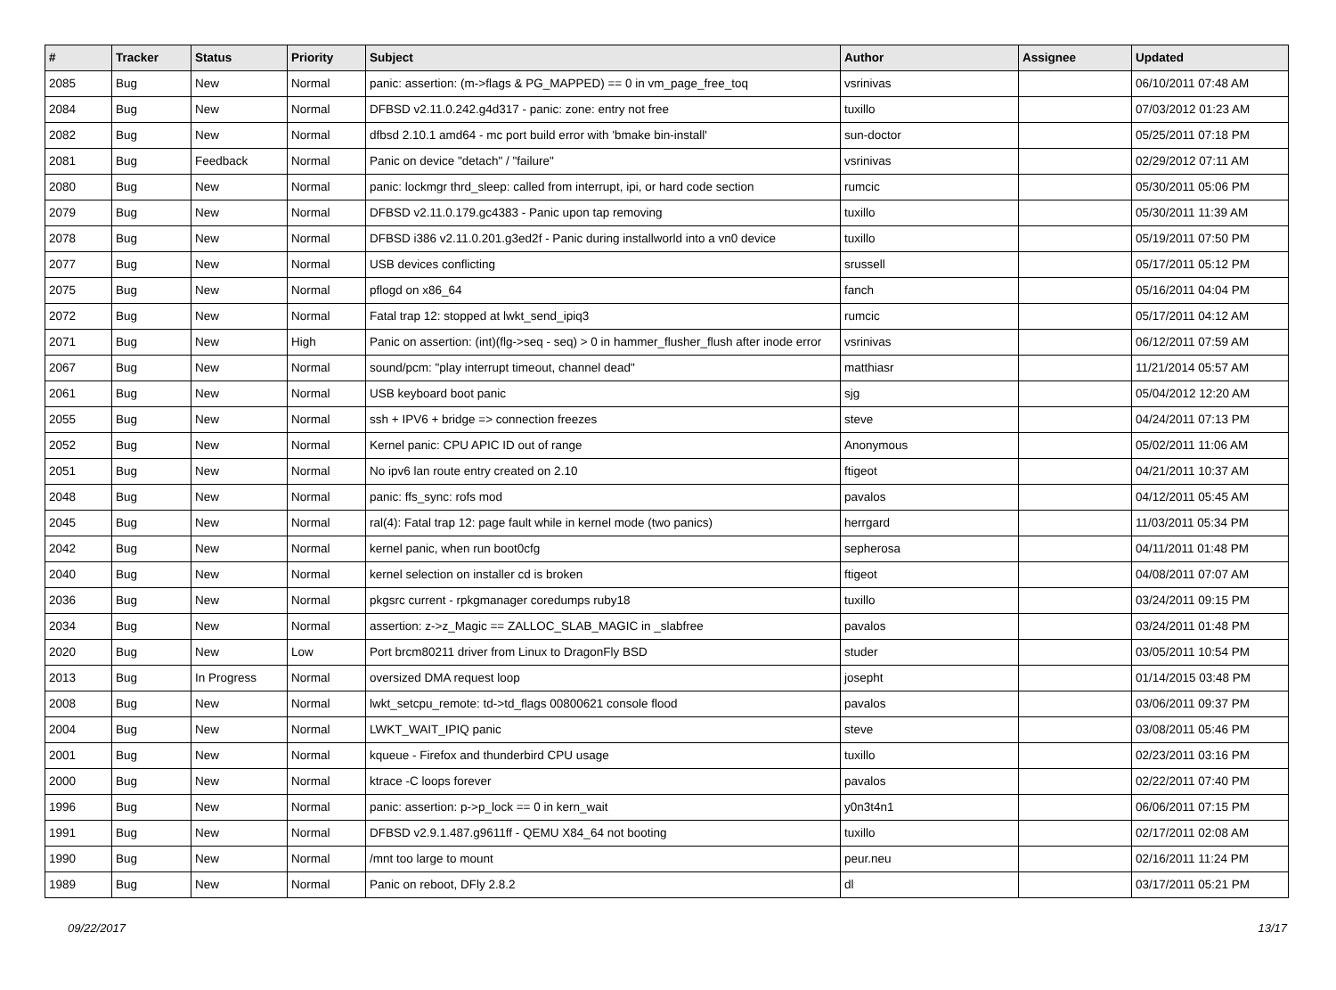| # | Tracker | Status | Priority | Subject | Author | Assignee | Updated |
| --- | --- | --- | --- | --- | --- | --- | --- |
| 2085 | Bug | New | Normal | panic: assertion: (m->flags & PG_MAPPED) == 0 in vm_page_free_toq | vsrinivas | | 06/10/2011 07:48 AM |
| 2084 | Bug | New | Normal | DFBSD v2.11.0.242.g4d317 - panic: zone: entry not free | tuxillo | | 07/03/2012 01:23 AM |
| 2082 | Bug | New | Normal | dfbsd 2.10.1 amd64 - mc port build error with 'bmake bin-install' | sun-doctor | | 05/25/2011 07:18 PM |
| 2081 | Bug | Feedback | Normal | Panic on device "detach" / "failure" | vsrinivas | | 02/29/2012 07:11 AM |
| 2080 | Bug | New | Normal | panic: lockmgr thrd_sleep: called from interrupt, ipi, or hard code section | rumcic | | 05/30/2011 05:06 PM |
| 2079 | Bug | New | Normal | DFBSD v2.11.0.179.gc4383 - Panic upon tap removing | tuxillo | | 05/30/2011 11:39 AM |
| 2078 | Bug | New | Normal | DFBSD i386 v2.11.0.201.g3ed2f - Panic during installworld into a vn0 device | tuxillo | | 05/19/2011 07:50 PM |
| 2077 | Bug | New | Normal | USB devices conflicting | srussell | | 05/17/2011 05:12 PM |
| 2075 | Bug | New | Normal | pflogd on x86_64 | fanch | | 05/16/2011 04:04 PM |
| 2072 | Bug | New | Normal | Fatal trap 12: stopped at lwkt_send_ipiq3 | rumcic | | 05/17/2011 04:12 AM |
| 2071 | Bug | New | High | Panic on assertion: (int)(flg->seq - seq) > 0 in hammer_flusher_flush after inode error | vsrinivas | | 06/12/2011 07:59 AM |
| 2067 | Bug | New | Normal | sound/pcm: "play interrupt timeout, channel dead" | matthiasr | | 11/21/2014 05:57 AM |
| 2061 | Bug | New | Normal | USB keyboard boot panic | sjg | | 05/04/2012 12:20 AM |
| 2055 | Bug | New | Normal | ssh + IPV6 + bridge => connection freezes | steve | | 04/24/2011 07:13 PM |
| 2052 | Bug | New | Normal | Kernel panic: CPU APIC ID out of range | Anonymous | | 05/02/2011 11:06 AM |
| 2051 | Bug | New | Normal | No ipv6 lan route entry created on 2.10 | ftigeot | | 04/21/2011 10:37 AM |
| 2048 | Bug | New | Normal | panic: ffs_sync: rofs mod | pavalos | | 04/12/2011 05:45 AM |
| 2045 | Bug | New | Normal | ral(4): Fatal trap 12: page fault while in kernel mode (two panics) | herrgard | | 11/03/2011 05:34 PM |
| 2042 | Bug | New | Normal | kernel panic, when run boot0cfg | sepherosa | | 04/11/2011 01:48 PM |
| 2040 | Bug | New | Normal | kernel selection on installer cd is broken | ftigeot | | 04/08/2011 07:07 AM |
| 2036 | Bug | New | Normal | pkgsrc current - rpkgmanager coredumps ruby18 | tuxillo | | 03/24/2011 09:15 PM |
| 2034 | Bug | New | Normal | assertion: z->z_Magic == ZALLOC_SLAB_MAGIC in _slabfree | pavalos | | 03/24/2011 01:48 PM |
| 2020 | Bug | New | Low | Port brcm80211 driver from Linux to DragonFly BSD | studer | | 03/05/2011 10:54 PM |
| 2013 | Bug | In Progress | Normal | oversized DMA request loop | josepht | | 01/14/2015 03:48 PM |
| 2008 | Bug | New | Normal | lwkt_setcpu_remote: td->td_flags 00800621 console flood | pavalos | | 03/06/2011 09:37 PM |
| 2004 | Bug | New | Normal | LWKT_WAIT_IPIQ panic | steve | | 03/08/2011 05:46 PM |
| 2001 | Bug | New | Normal | kqueue - Firefox and thunderbird CPU usage | tuxillo | | 02/23/2011 03:16 PM |
| 2000 | Bug | New | Normal | ktrace -C loops forever | pavalos | | 02/22/2011 07:40 PM |
| 1996 | Bug | New | Normal | panic: assertion: p->p_lock == 0 in kern_wait | y0n3t4n1 | | 06/06/2011 07:15 PM |
| 1991 | Bug | New | Normal | DFBSD v2.9.1.487.g9611ff - QEMU X84_64 not booting | tuxillo | | 02/17/2011 02:08 AM |
| 1990 | Bug | New | Normal | /mnt too large to mount | peur.neu | | 02/16/2011 11:24 PM |
| 1989 | Bug | New | Normal | Panic on reboot, DFly 2.8.2 | dl | | 03/17/2011 05:21 PM |
09/22/2017 13/17